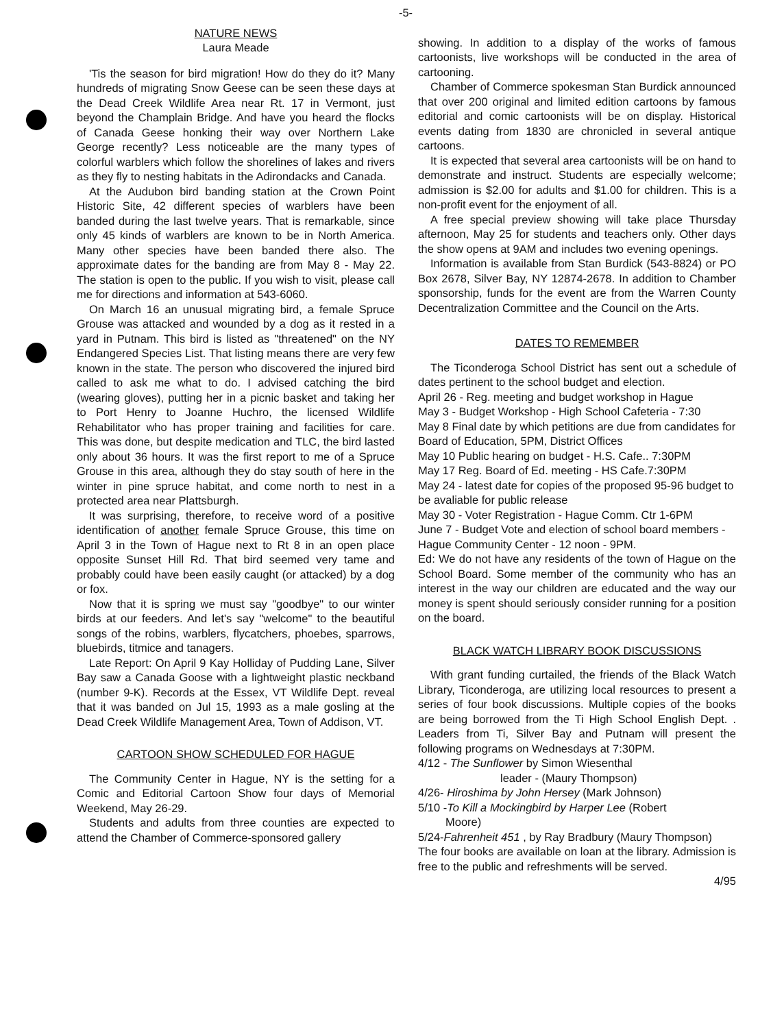-5-
NATURE NEWS
Laura Meade
'Tis the season for bird migration! How do they do it? Many hundreds of migrating Snow Geese can be seen these days at the Dead Creek Wildlife Area near Rt. 17 in Vermont, just beyond the Champlain Bridge. And have you heard the flocks of Canada Geese honking their way over Northern Lake George recently? Less noticeable are the many types of colorful warblers which follow the shorelines of lakes and rivers as they fly to nesting habitats in the Adirondacks and Canada.
At the Audubon bird banding station at the Crown Point Historic Site, 42 different species of warblers have been banded during the last twelve years. That is remarkable, since only 45 kinds of warblers are known to be in North America. Many other species have been banded there also. The approximate dates for the banding are from May 8 - May 22. The station is open to the public. If you wish to visit, please call me for directions and information at 543-6060.
On March 16 an unusual migrating bird, a female Spruce Grouse was attacked and wounded by a dog as it rested in a yard in Putnam. This bird is listed as "threatened" on the NY Endangered Species List. That listing means there are very few known in the state. The person who discovered the injured bird called to ask me what to do. I advised catching the bird (wearing gloves), putting her in a picnic basket and taking her to Port Henry to Joanne Huchro, the licensed Wildlife Rehabilitator who has proper training and facilities for care. This was done, but despite medication and TLC, the bird lasted only about 36 hours. It was the first report to me of a Spruce Grouse in this area, although they do stay south of here in the winter in pine spruce habitat, and come north to nest in a protected area near Plattsburgh.
It was surprising, therefore, to receive word of a positive identification of another female Spruce Grouse, this time on April 3 in the Town of Hague next to Rt 8 in an open place opposite Sunset Hill Rd. That bird seemed very tame and probably could have been easily caught (or attacked) by a dog or fox.
Now that it is spring we must say "goodbye" to our winter birds at our feeders. And let's say "welcome" to the beautiful songs of the robins, warblers, flycatchers, phoebes, sparrows, bluebirds, titmice and tanagers.
Late Report: On April 9 Kay Holliday of Pudding Lane, Silver Bay saw a Canada Goose with a lightweight plastic neckband (number 9-K). Records at the Essex, VT Wildlife Dept. reveal that it was banded on Jul 15, 1993 as a male gosling at the Dead Creek Wildlife Management Area, Town of Addison, VT.
CARTOON SHOW SCHEDULED FOR HAGUE
The Community Center in Hague, NY is the setting for a Comic and Editorial Cartoon Show four days of Memorial Weekend, May 26-29.
Students and adults from three counties are expected to attend the Chamber of Commerce-sponsored gallery
showing. In addition to a display of the works of famous cartoonists, live workshops will be conducted in the area of cartooning.
Chamber of Commerce spokesman Stan Burdick announced that over 200 original and limited edition cartoons by famous editorial and comic cartoonists will be on display. Historical events dating from 1830 are chronicled in several antique cartoons.
It is expected that several area cartoonists will be on hand to demonstrate and instruct. Students are especially welcome; admission is $2.00 for adults and $1.00 for children. This is a non-profit event for the enjoyment of all.
A free special preview showing will take place Thursday afternoon, May 25 for students and teachers only. Other days the show opens at 9AM and includes two evening openings.
Information is available from Stan Burdick (543-8824) or PO Box 2678, Silver Bay, NY 12874-2678. In addition to Chamber sponsorship, funds for the event are from the Warren County Decentralization Committee and the Council on the Arts.
DATES TO REMEMBER
The Ticonderoga School District has sent out a schedule of dates pertinent to the school budget and election.
April 26 - Reg. meeting and budget workshop in Hague
May 3 - Budget Workshop - High School Cafeteria - 7:30
May 8 Final date by which petitions are due from candidates for Board of Education, 5PM, District Offices
May 10 Public hearing on budget - H.S. Cafe.. 7:30PM
May 17 Reg. Board of Ed. meeting - HS Cafe.7:30PM
May 24 - latest date for copies of the proposed 95-96 budget to be avaliable for public release
May 30 - Voter Registration - Hague Comm. Ctr 1-6PM
June 7 - Budget Vote and election of school board members - Hague Community Center - 12 noon - 9PM.
Ed: We do not have any residents of the town of Hague on the School Board. Some member of the community who has an interest in the way our children are educated and the way our money is spent should seriously consider running for a position on the board.
BLACK WATCH LIBRARY BOOK DISCUSSIONS
With grant funding curtailed, the friends of the Black Watch Library, Ticonderoga, are utilizing local resources to present a series of four book discussions. Multiple copies of the books are being borrowed from the Ti High School English Dept. . Leaders from Ti, Silver Bay and Putnam will present the following programs on Wednesdays at 7:30PM.
4/12 - The Sunflower by Simon Wiesenthal
leader - (Maury Thompson)
4/26- Hiroshima by John Hersey (Mark Johnson)
5/10 -To Kill a Mockingbird by Harper Lee (Robert
Moore)
5/24-Fahrenheit 451 , by Ray Bradbury (Maury Thompson)
The four books are available on loan at the library. Admission is free to the public and refreshments will be served.
4/95